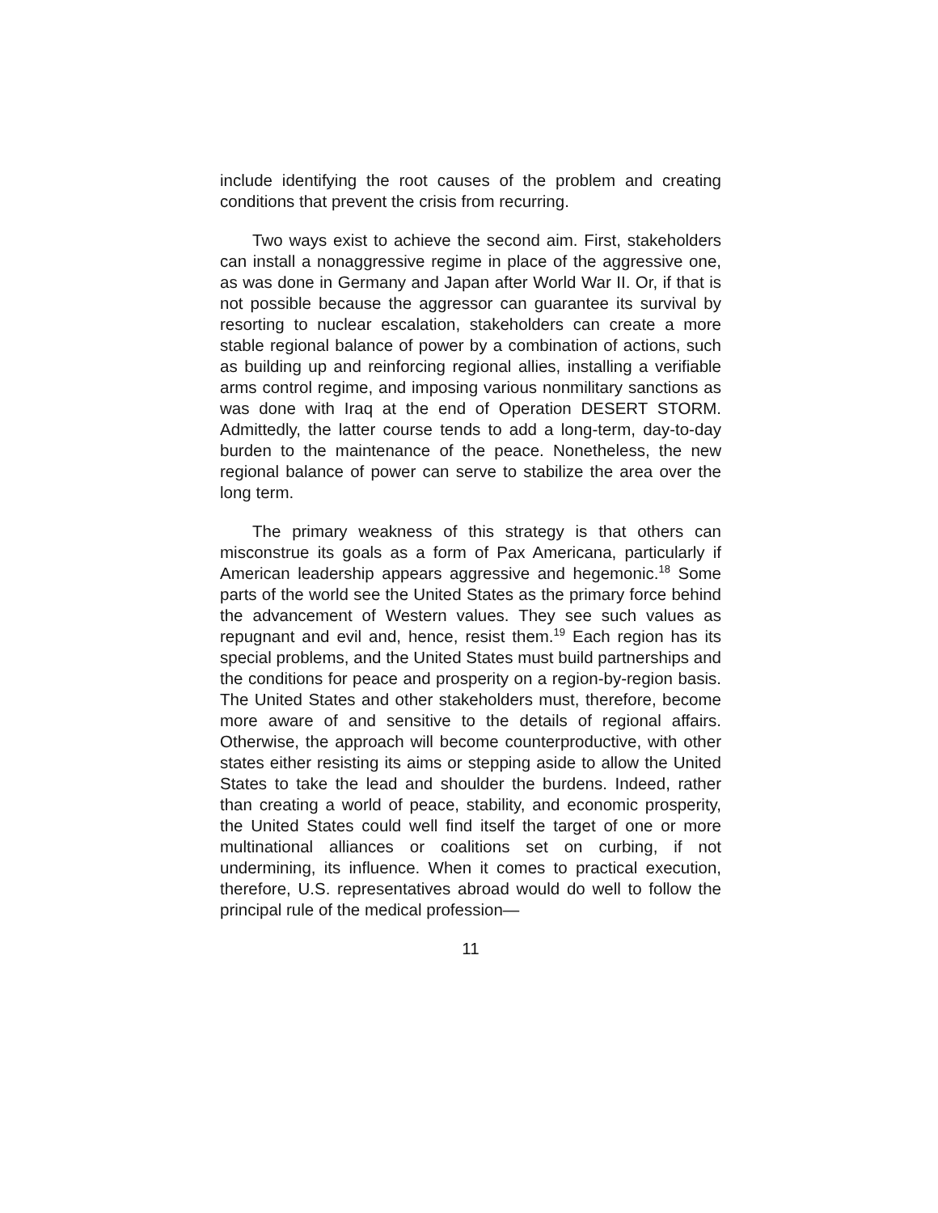include identifying the root causes of the problem and creating conditions that prevent the crisis from recurring.
Two ways exist to achieve the second aim. First, stakeholders can install a nonaggressive regime in place of the aggressive one, as was done in Germany and Japan after World War II. Or, if that is not possible because the aggressor can guarantee its survival by resorting to nuclear escalation, stakeholders can create a more stable regional balance of power by a combination of actions, such as building up and reinforcing regional allies, installing a verifiable arms control regime, and imposing various nonmilitary sanctions as was done with Iraq at the end of Operation DESERT STORM. Admittedly, the latter course tends to add a long-term, day-to-day burden to the maintenance of the peace. Nonetheless, the new regional balance of power can serve to stabilize the area over the long term.
The primary weakness of this strategy is that others can misconstrue its goals as a form of Pax Americana, particularly if American leadership appears aggressive and hegemonic.<sup>18</sup> Some parts of the world see the United States as the primary force behind the advancement of Western values. They see such values as repugnant and evil and, hence, resist them.<sup>19</sup> Each region has its special problems, and the United States must build partnerships and the conditions for peace and prosperity on a region-by-region basis. The United States and other stakeholders must, therefore, become more aware of and sensitive to the details of regional affairs. Otherwise, the approach will become counterproductive, with other states either resisting its aims or stepping aside to allow the United States to take the lead and shoulder the burdens. Indeed, rather than creating a world of peace, stability, and economic prosperity, the United States could well find itself the target of one or more multinational alliances or coalitions set on curbing, if not undermining, its influence. When it comes to practical execution, therefore, U.S. representatives abroad would do well to follow the principal rule of the medical profession—
11